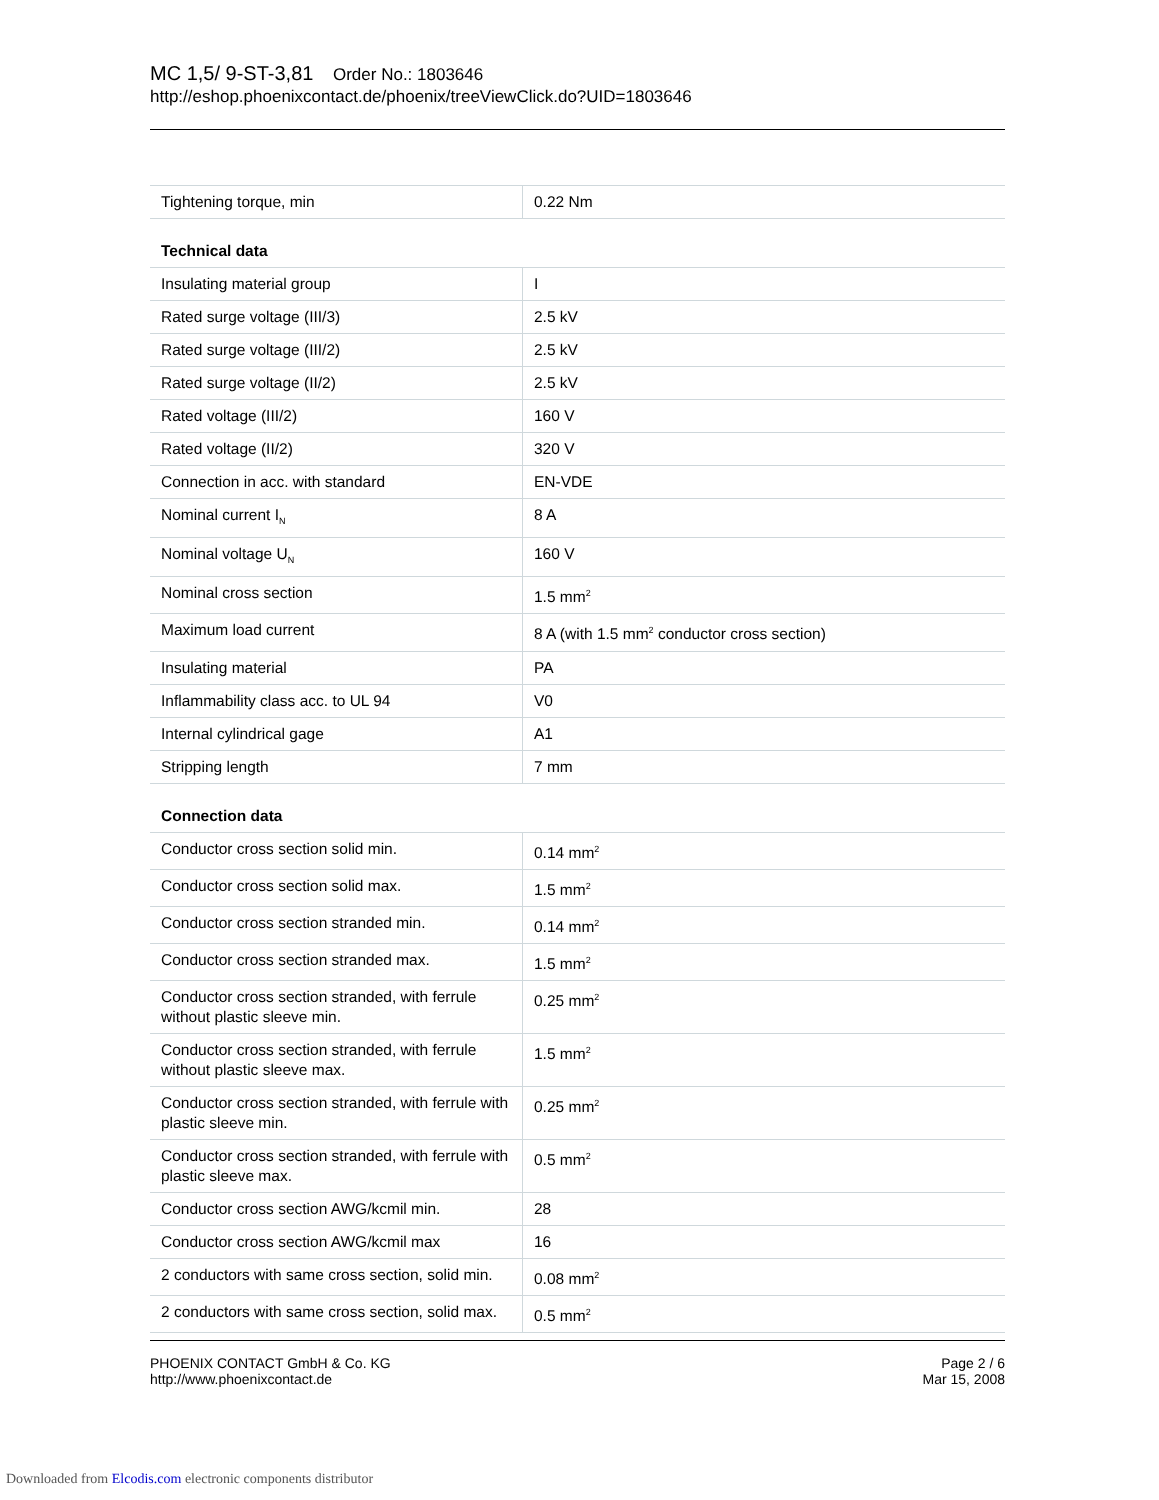MC 1,5/ 9-ST-3,81 Order No.: 1803646
http://eshop.phoenixcontact.de/phoenix/treeViewClick.do?UID=1803646
| Tightening torque, min | 0.22 Nm |
| Technical data | |
| Insulating material group | I |
| Rated surge voltage (III/3) | 2.5 kV |
| Rated surge voltage (III/2) | 2.5 kV |
| Rated surge voltage (II/2) | 2.5 kV |
| Rated voltage (III/2) | 160 V |
| Rated voltage (II/2) | 320 V |
| Connection in acc. with standard | EN-VDE |
| Nominal current I<sub>N</sub> | 8 A |
| Nominal voltage U<sub>N</sub> | 160 V |
| Nominal cross section | 1.5 mm<sup>2</sup> |
| Maximum load current | 8 A (with 1.5 mm<sup>2</sup> conductor cross section) |
| Insulating material | PA |
| Inflammability class acc. to UL 94 | V0 |
| Internal cylindrical gage | A1 |
| Stripping length | 7 mm |
| Connection data | |
| Conductor cross section solid min. | 0.14 mm<sup>2</sup> |
| Conductor cross section solid max. | 1.5 mm<sup>2</sup> |
| Conductor cross section stranded min. | 0.14 mm<sup>2</sup> |
| Conductor cross section stranded max. | 1.5 mm<sup>2</sup> |
| Conductor cross section stranded, with ferrule without plastic sleeve min. | 0.25 mm<sup>2</sup> |
| Conductor cross section stranded, with ferrule without plastic sleeve max. | 1.5 mm<sup>2</sup> |
| Conductor cross section stranded, with ferrule with plastic sleeve min. | 0.25 mm<sup>2</sup> |
| Conductor cross section stranded, with ferrule with plastic sleeve max. | 0.5 mm<sup>2</sup> |
| Conductor cross section AWG/kcmil min. | 28 |
| Conductor cross section AWG/kcmil max | 16 |
| 2 conductors with same cross section, solid min. | 0.08 mm<sup>2</sup> |
| 2 conductors with same cross section, solid max. | 0.5 mm<sup>2</sup> |
PHOENIX CONTACT GmbH & Co. KG
http://www.phoenixcontact.de
Page 2 / 6
Mar 15, 2008
Downloaded from Elcodis.com electronic components distributor